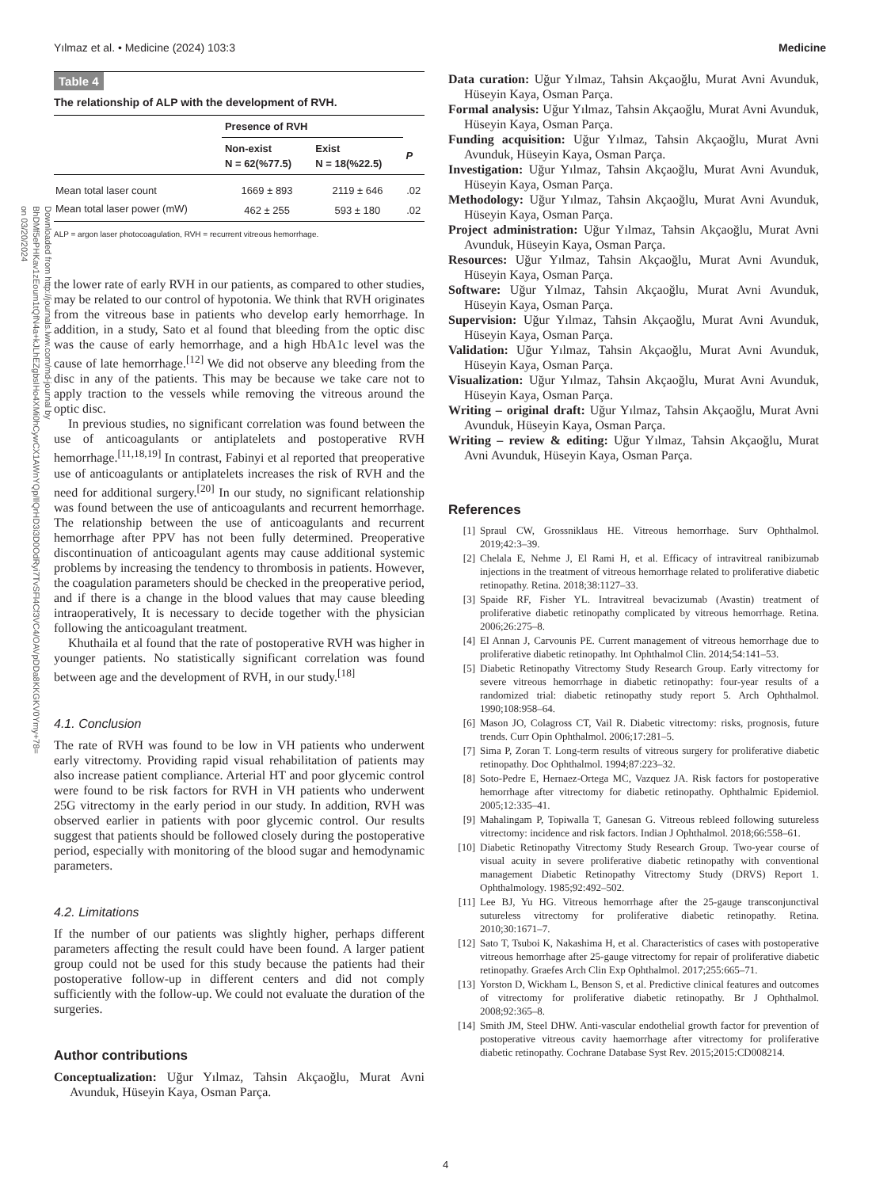Yılmaz et al. • Medicine (2024) 103:3 Medicine
Downloaded from http://journals.lww.com/md-journal by BhDMf5ePHKav1zEoum1tQfN4a+kJLhEZgbsIHo4XMi0hCywCX1AWnYQp/IlQrHD3i3D0OdRyi7TvSFl4Cf3VC4/OAVpDDa8KKGKV0Ymy+78= on 03/20/2024
Table 4
The relationship of ALP with the development of RVH.
| | Presence of RVH | | |
| --- | --- | --- | --- |
| | Non-exist N = 62(%77.5) | Exist N = 18(%22.5) | P |
| Mean total laser count | 1669 ± 893 | 2119 ± 646 | .02 |
| Mean total laser power (mW) | 462 ± 255 | 593 ± 180 | .02 |
ALP = argon laser photocoagulation, RVH = recurrent vitreous hemorrhage.
the lower rate of early RVH in our patients, as compared to other studies, may be related to our control of hypotonia. We think that RVH originates from the vitreous base in patients who develop early hemorrhage. In addition, in a study, Sato et al found that bleeding from the optic disc was the cause of early hemorrhage, and a high HbA1c level was the cause of late hemorrhage.<sup>[12]</sup> We did not observe any bleeding from the disc in any of the patients. This may be because we take care not to apply traction to the vessels while removing the vitreous around the optic disc.
In previous studies, no significant correlation was found between the use of anticoagulants or antiplatelets and postoperative RVH hemorrhage.<sup>[11,18,19]</sup> In contrast, Fabinyi et al reported that preoperative use of anticoagulants or antiplatelets increases the risk of RVH and the need for additional surgery.<sup>[20]</sup> In our study, no significant relationship was found between the use of anticoagulants and recurrent hemorrhage. The relationship between the use of anticoagulants and recurrent hemorrhage after PPV has not been fully determined. Preoperative discontinuation of anticoagulant agents may cause additional systemic problems by increasing the tendency to thrombosis in patients. However, the coagulation parameters should be checked in the preoperative period, and if there is a change in the blood values that may cause bleeding intraoperatively, It is necessary to decide together with the physician following the anticoagulant treatment.
Khuthaila et al found that the rate of postoperative RVH was higher in younger patients. No statistically significant correlation was found between age and the development of RVH, in our study.<sup>[18]</sup>
4.1. Conclusion
The rate of RVH was found to be low in VH patients who underwent early vitrectomy. Providing rapid visual rehabilitation of patients may also increase patient compliance. Arterial HT and poor glycemic control were found to be risk factors for RVH in VH patients who underwent 25G vitrectomy in the early period in our study. In addition, RVH was observed earlier in patients with poor glycemic control. Our results suggest that patients should be followed closely during the postoperative period, especially with monitoring of the blood sugar and hemodynamic parameters.
4.2. Limitations
If the number of our patients was slightly higher, perhaps different parameters affecting the result could have been found. A larger patient group could not be used for this study because the patients had their postoperative follow-up in different centers and did not comply sufficiently with the follow-up. We could not evaluate the duration of the surgeries.
Author contributions
Conceptualization: Uğur Yılmaz, Tahsin Akçaoğlu, Murat Avni Avunduk, Hüseyin Kaya, Osman Parça.
Data curation: Uğur Yılmaz, Tahsin Akçaoğlu, Murat Avni Avunduk, Hüseyin Kaya, Osman Parça.
Formal analysis: Uğur Yılmaz, Tahsin Akçaoğlu, Murat Avni Avunduk, Hüseyin Kaya, Osman Parça.
Funding acquisition: Uğur Yılmaz, Tahsin Akçaoğlu, Murat Avni Avunduk, Hüseyin Kaya, Osman Parça.
Investigation: Uğur Yılmaz, Tahsin Akçaoğlu, Murat Avni Avunduk, Hüseyin Kaya, Osman Parça.
Methodology: Uğur Yılmaz, Tahsin Akçaoğlu, Murat Avni Avunduk, Hüseyin Kaya, Osman Parça.
Project administration: Uğur Yılmaz, Tahsin Akçaoğlu, Murat Avni Avunduk, Hüseyin Kaya, Osman Parça.
Resources: Uğur Yılmaz, Tahsin Akçaoğlu, Murat Avni Avunduk, Hüseyin Kaya, Osman Parça.
Software: Uğur Yılmaz, Tahsin Akçaoğlu, Murat Avni Avunduk, Hüseyin Kaya, Osman Parça.
Supervision: Uğur Yılmaz, Tahsin Akçaoğlu, Murat Avni Avunduk, Hüseyin Kaya, Osman Parça.
Validation: Uğur Yılmaz, Tahsin Akçaoğlu, Murat Avni Avunduk, Hüseyin Kaya, Osman Parça.
Visualization: Uğur Yılmaz, Tahsin Akçaoğlu, Murat Avni Avunduk, Hüseyin Kaya, Osman Parça.
Writing – original draft: Uğur Yılmaz, Tahsin Akçaoğlu, Murat Avni Avunduk, Hüseyin Kaya, Osman Parça.
Writing – review & editing: Uğur Yılmaz, Tahsin Akçaoğlu, Murat Avni Avunduk, Hüseyin Kaya, Osman Parça.
References
[1] Spraul CW, Grossniklaus HE. Vitreous hemorrhage. Surv Ophthalmol. 2019;42:3–39.
[2] Chelala E, Nehme J, El Rami H, et al. Efficacy of intravitreal ranibizumab injections in the treatment of vitreous hemorrhage related to proliferative diabetic retinopathy. Retina. 2018;38:1127–33.
[3] Spaide RF, Fisher YL. Intravitreal bevacizumab (Avastin) treatment of proliferative diabetic retinopathy complicated by vitreous hemorrhage. Retina. 2006;26:275–8.
[4] El Annan J, Carvounis PE. Current management of vitreous hemorrhage due to proliferative diabetic retinopathy. Int Ophthalmol Clin. 2014;54:141–53.
[5] Diabetic Retinopathy Vitrectomy Study Research Group. Early vitrectomy for severe vitreous hemorrhage in diabetic retinopathy: four-year results of a randomized trial: diabetic retinopathy study report 5. Arch Ophthalmol. 1990;108:958–64.
[6] Mason JO, Colagross CT, Vail R. Diabetic vitrectomy: risks, prognosis, future trends. Curr Opin Ophthalmol. 2006;17:281–5.
[7] Sima P, Zoran T. Long-term results of vitreous surgery for proliferative diabetic retinopathy. Doc Ophthalmol. 1994;87:223–32.
[8] Soto-Pedre E, Hernaez-Ortega MC, Vazquez JA. Risk factors for postoperative hemorrhage after vitrectomy for diabetic retinopathy. Ophthalmic Epidemiol. 2005;12:335–41.
[9] Mahalingam P, Topiwalla T, Ganesan G. Vitreous rebleed following sutureless vitrectomy: incidence and risk factors. Indian J Ophthalmol. 2018;66:558–61.
[10] Diabetic Retinopathy Vitrectomy Study Research Group. Two-year course of visual acuity in severe proliferative diabetic retinopathy with conventional management Diabetic Retinopathy Vitrectomy Study (DRVS) Report 1. Ophthalmology. 1985;92:492–502.
[11] Lee BJ, Yu HG. Vitreous hemorrhage after the 25-gauge transconjunctival sutureless vitrectomy for proliferative diabetic retinopathy. Retina. 2010;30:1671–7.
[12] Sato T, Tsuboi K, Nakashima H, et al. Characteristics of cases with postoperative vitreous hemorrhage after 25-gauge vitrectomy for repair of proliferative diabetic retinopathy. Graefes Arch Clin Exp Ophthalmol. 2017;255:665–71.
[13] Yorston D, Wickham L, Benson S, et al. Predictive clinical features and outcomes of vitrectomy for proliferative diabetic retinopathy. Br J Ophthalmol. 2008;92:365–8.
[14] Smith JM, Steel DHW. Anti-vascular endothelial growth factor for prevention of postoperative vitreous cavity haemorrhage after vitrectomy for proliferative diabetic retinopathy. Cochrane Database Syst Rev. 2015;2015:CD008214.
4